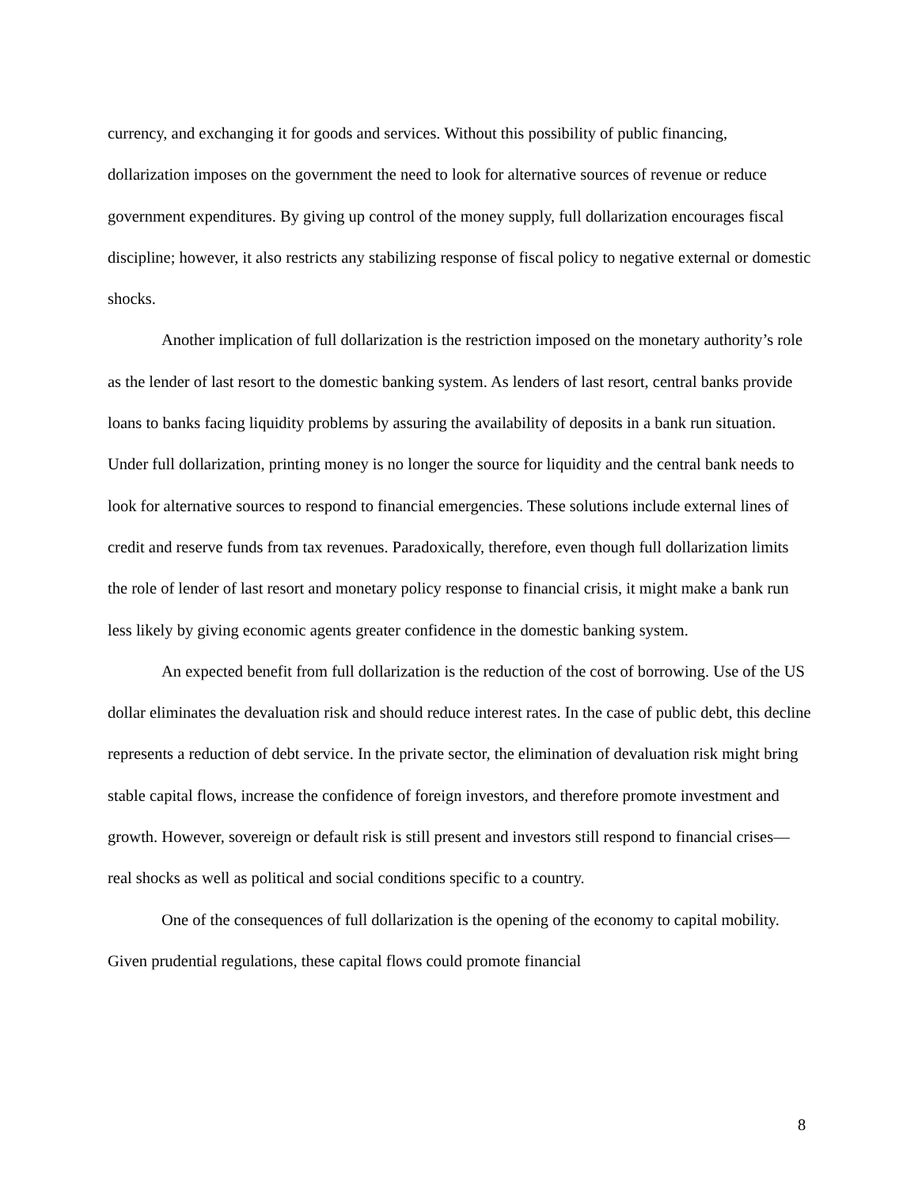currency, and exchanging it for goods and services. Without this possibility of public financing, dollarization imposes on the government the need to look for alternative sources of revenue or reduce government expenditures. By giving up control of the money supply, full dollarization encourages fiscal discipline; however, it also restricts any stabilizing response of fiscal policy to negative external or domestic shocks.
Another implication of full dollarization is the restriction imposed on the monetary authority’s role as the lender of last resort to the domestic banking system. As lenders of last resort, central banks provide loans to banks facing liquidity problems by assuring the availability of deposits in a bank run situation. Under full dollarization, printing money is no longer the source for liquidity and the central bank needs to look for alternative sources to respond to financial emergencies. These solutions include external lines of credit and reserve funds from tax revenues. Paradoxically, therefore, even though full dollarization limits the role of lender of last resort and monetary policy response to financial crisis, it might make a bank run less likely by giving economic agents greater confidence in the domestic banking system.
An expected benefit from full dollarization is the reduction of the cost of borrowing. Use of the US dollar eliminates the devaluation risk and should reduce interest rates. In the case of public debt, this decline represents a reduction of debt service. In the private sector, the elimination of devaluation risk might bring stable capital flows, increase the confidence of foreign investors, and therefore promote investment and growth. However, sovereign or default risk is still present and investors still respond to financial crises—real shocks as well as political and social conditions specific to a country.
One of the consequences of full dollarization is the opening of the economy to capital mobility. Given prudential regulations, these capital flows could promote financial
8